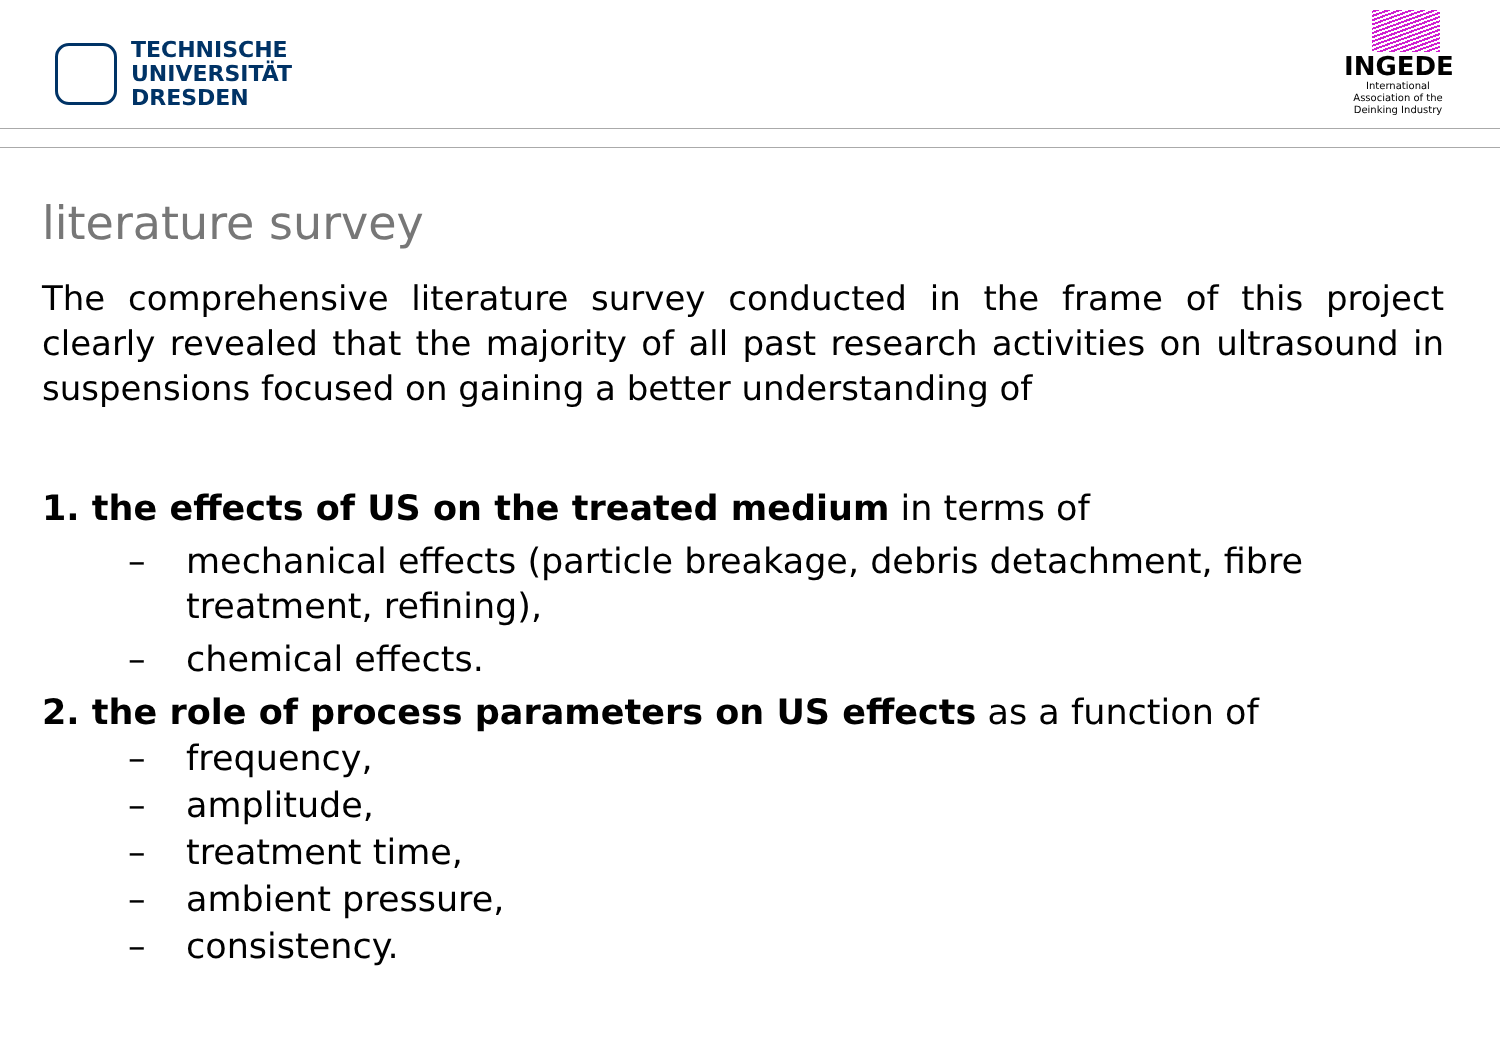TECHNISCHE
UNIVERSITÄT
DRESDEN
INGEDE
International
Association of the
Deinking Industry
literature survey
The comprehensive literature survey conducted in the frame of this project clearly revealed that the majority of all past research activities on ultrasound in suspensions focused on gaining a better understanding of
1. the effects of US on the treated medium in terms of
– mechanical effects (particle breakage, debris detachment, fibre treatment, refining),
– chemical effects.
2. the role of process parameters on US effects as a function of
– frequency,
– amplitude,
– treatment time,
– ambient pressure,
– consistency.